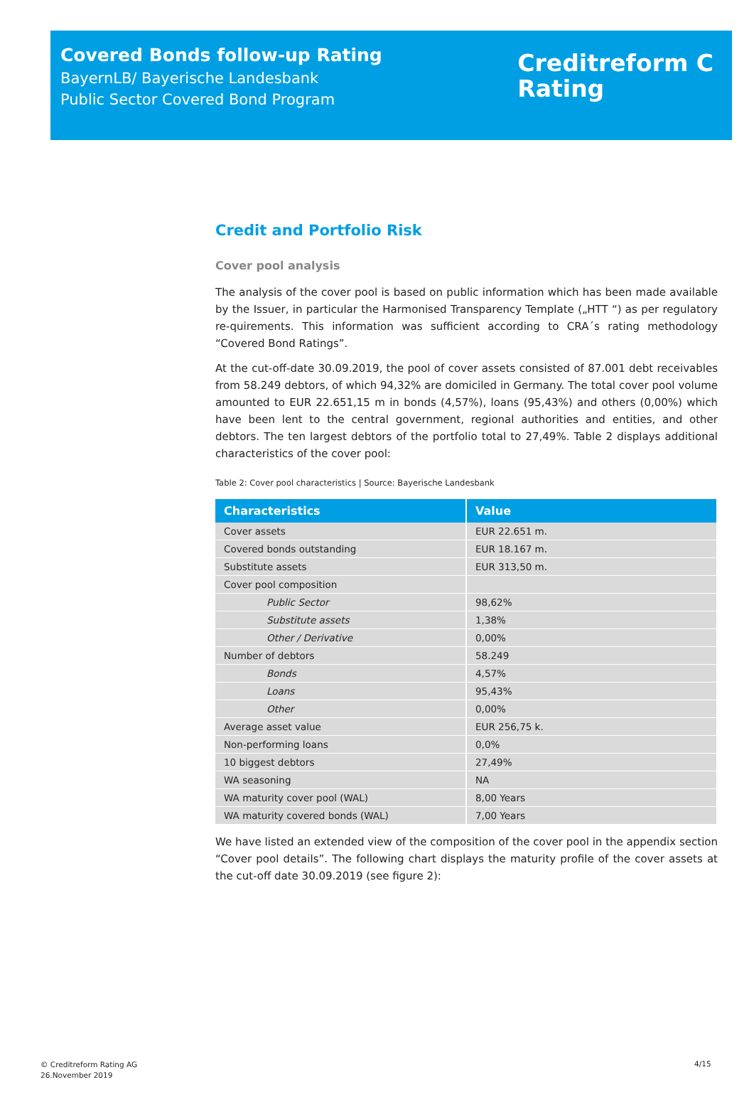Covered Bonds follow-up Rating
BayernLB/ Bayerische Landesbank
Public Sector Covered Bond Program
Creditreform C
Rating
Credit and Portfolio Risk
Cover pool analysis
The analysis of the cover pool is based on public information which has been made available by the Issuer, in particular the Harmonised Transparency Template („HTT “) as per regulatory re-quirements. This information was sufficient according to CRA´s rating methodology “Covered Bond Ratings”.
At the cut-off-date 30.09.2019, the pool of cover assets consisted of 87.001 debt receivables from 58.249 debtors, of which 94,32% are domiciled in Germany. The total cover pool volume amounted to EUR 22.651,15 m in bonds (4,57%), loans (95,43%) and others (0,00%) which have been lent to the central government, regional authorities and entities, and other debtors. The ten largest debtors of the portfolio total to 27,49%. Table 2 displays additional characteristics of the cover pool:
Table 2: Cover pool characteristics | Source: Bayerische Landesbank
| Characteristics | Value |
| --- | --- |
| Cover assets | EUR 22.651 m. |
| Covered bonds outstanding | EUR 18.167 m. |
| Substitute assets | EUR 313,50 m. |
| Cover pool composition | |
| Public Sector | 98,62% |
| Substitute assets | 1,38% |
| Other / Derivative | 0,00% |
| Number of debtors | 58.249 |
| Bonds | 4,57% |
| Loans | 95,43% |
| Other | 0,00% |
| Average asset value | EUR 256,75 k. |
| Non-performing loans | 0,0% |
| 10 biggest debtors | 27,49% |
| WA seasoning | NA |
| WA maturity cover pool (WAL) | 8,00 Years |
| WA maturity covered bonds (WAL) | 7,00 Years |
We have listed an extended view of the composition of the cover pool in the appendix section “Cover pool details”. The following chart displays the maturity profile of the cover assets at the cut-off date 30.09.2019 (see figure 2):
© Creditreform Rating AG
26.November 2019
4/15